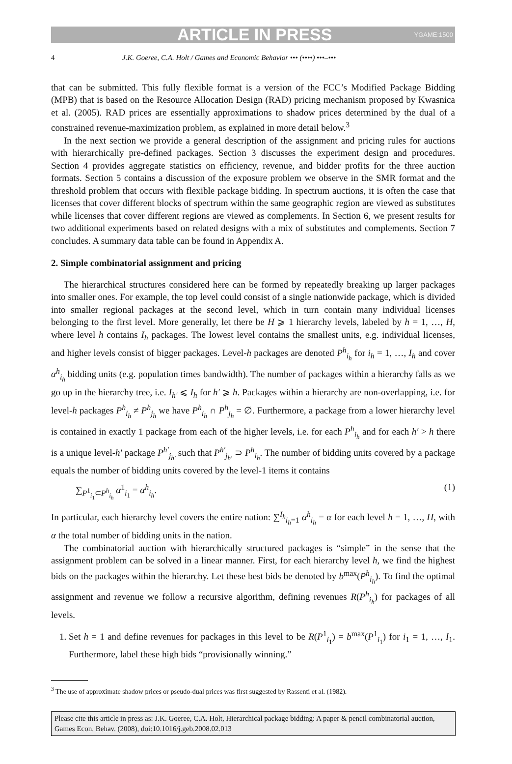ARTICLE IN PRESS YGAME:1500
4 J.K. Goeree, C.A. Holt / Games and Economic Behavior ••• (••••) •••–•••
that can be submitted. This fully flexible format is a version of the FCC’s Modified Package Bidding (MPB) that is based on the Resource Allocation Design (RAD) pricing mechanism proposed by Kwasnica et al. (2005). RAD prices are essentially approximations to shadow prices determined by the dual of a constrained revenue-maximization problem, as explained in more detail below.<sup>3</sup>
In the next section we provide a general description of the assignment and pricing rules for auctions with hierarchically pre-defined packages. Section 3 discusses the experiment design and procedures. Section 4 provides aggregate statistics on efficiency, revenue, and bidder profits for the three auction formats. Section 5 contains a discussion of the exposure problem we observe in the SMR format and the threshold problem that occurs with flexible package bidding. In spectrum auctions, it is often the case that licenses that cover different blocks of spectrum within the same geographic region are viewed as substitutes while licenses that cover different regions are viewed as complements. In Section 6, we present results for two additional experiments based on related designs with a mix of substitutes and complements. Section 7 concludes. A summary data table can be found in Appendix A.
2. Simple combinatorial assignment and pricing
The hierarchical structures considered here can be formed by repeatedly breaking up larger packages into smaller ones. For example, the top level could consist of a single nationwide package, which is divided into smaller regional packages at the second level, which in turn contain many individual licenses belonging to the first level. More generally, let there be H ⩾ 1 hierarchy levels, labeled by h = 1, …, H, where level h contains I<sub>h</sub> packages. The lowest level contains the smallest units, e.g. individual licenses, and higher levels consist of bigger packages. Level-h packages are denoted P<sup>h</sup><sub>i<sub>h</sub></sub> for i<sub>h</sub> = 1, …, I<sub>h</sub> and cover α<sup>h</sup><sub>i<sub>h</sub></sub> bidding units (e.g. population times bandwidth). The number of packages within a hierarchy falls as we go up in the hierarchy tree, i.e. I<sub>h′</sub> ⩽ I<sub>h</sub> for h′ ⩾ h. Packages within a hierarchy are non-overlapping, i.e. for level-h packages P<sup>h</sup><sub>i<sub>h</sub></sub> ≠ P<sup>h</sup><sub>j<sub>h</sub></sub> we have P<sup>h</sup><sub>i<sub>h</sub></sub> ∩ P<sup>h</sup><sub>j<sub>h</sub></sub> = ∅. Furthermore, a package from a lower hierarchy level is contained in exactly 1 package from each of the higher levels, i.e. for each P<sup>h</sup><sub>i<sub>h</sub></sub> and for each h′ > h there is a unique level-h′ package P<sup>h′</sup><sub>j<sub>h′</sub></sub> such that P<sup>h′</sup><sub>j<sub>h′</sub></sub> ⊃ P<sup>h</sup><sub>i<sub>h</sub></sub>. The number of bidding units covered by a package equals the number of bidding units covered by the level-1 items it contains
∑<sub>P<sup>1</sup><sub>i<sub>1</sub></sub>⊂P<sup>h</sup><sub>i<sub>h</sub></sub></sub> α<sup>1</sup><sub>i<sub>1</sub></sub> = α<sup>h</sup><sub>i<sub>h</sub></sub>. (1)
In particular, each hierarchy level covers the entire nation: ∑<sup>I<sub>h</sub></sup><sub>i<sub>h</sub>=1</sub> α<sup>h</sup><sub>i<sub>h</sub></sub> = α for each level h = 1, …, H, with α the total number of bidding units in the nation.
The combinatorial auction with hierarchically structured packages is “simple” in the sense that the assignment problem can be solved in a linear manner. First, for each hierarchy level h, we find the highest bids on the packages within the hierarchy. Let these best bids be denoted by b<sup>max</sup>(P<sup>h</sup><sub>i<sub>h</sub></sub>). To find the optimal assignment and revenue we follow a recursive algorithm, defining revenues R(P<sup>h</sup><sub>i<sub>h</sub></sub>) for packages of all levels.
1. Set h = 1 and define revenues for packages in this level to be R(P<sup>1</sup><sub>i<sub>1</sub></sub>) = b<sup>max</sup>(P<sup>1</sup><sub>i<sub>1</sub></sub>) for i<sub>1</sub> = 1, …, I<sub>1</sub>. Furthermore, label these high bids “provisionally winning.”
<sup>3</sup> The use of approximate shadow prices or pseudo-dual prices was first suggested by Rassenti et al. (1982).
Please cite this article in press as: J.K. Goeree, C.A. Holt, Hierarchical package bidding: A paper & pencil combinatorial auction, Games Econ. Behav. (2008), doi:10.1016/j.geb.2008.02.013